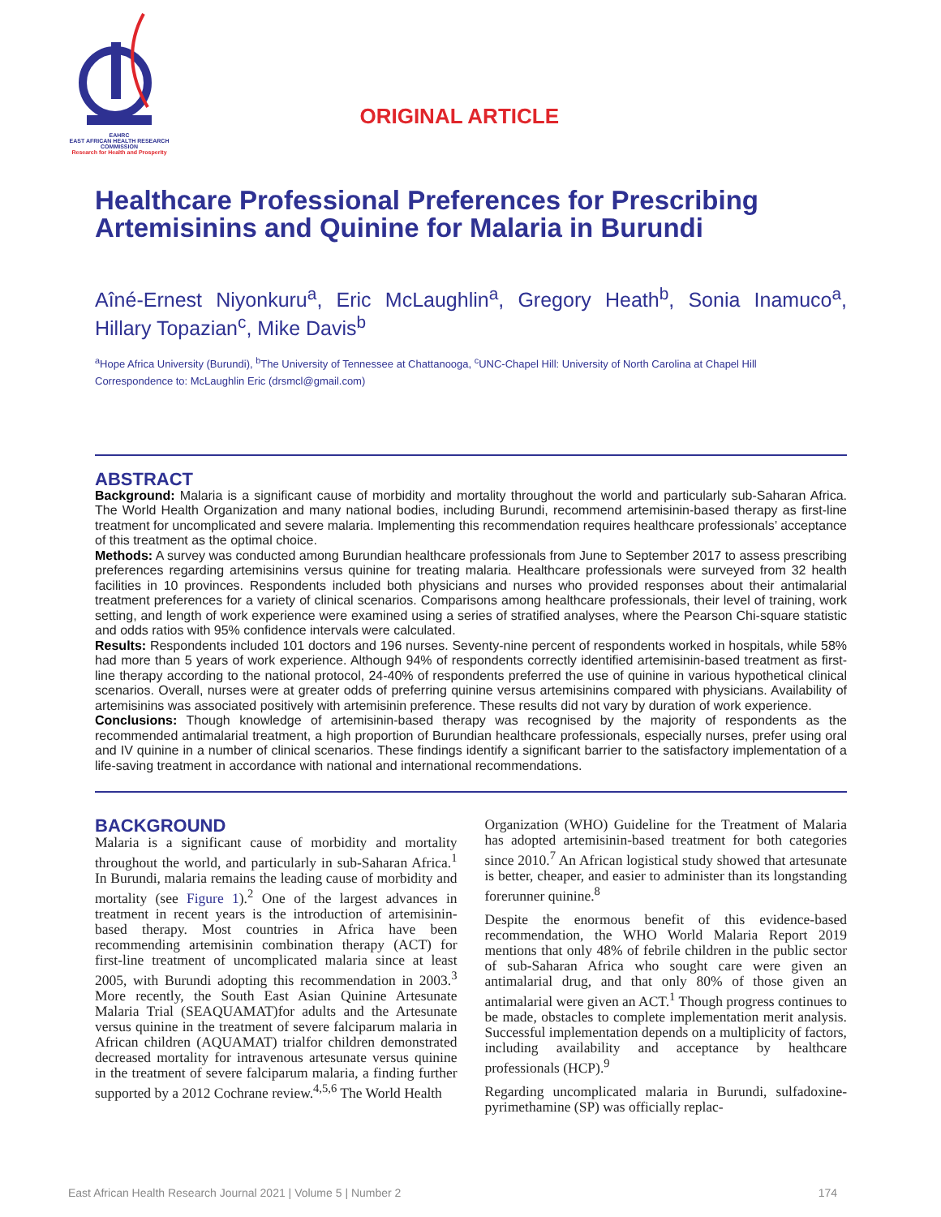EAHRC
EAST AFRICAN HEALTH RESEARCH COMMISSION
Research for Health and Prosperity
ORIGINAL ARTICLE
Healthcare Professional Preferences for Prescribing Artemisinins and Quinine for Malaria in Burundi
Aîné-Ernest Niyonkuru<sup>a</sup>, Eric McLaughlin<sup>a</sup>, Gregory Heath<sup>b</sup>, Sonia Inamuco<sup>a</sup>, Hillary Topazian<sup>c</sup>, Mike Davis<sup>b</sup>
<sup>a</sup> Hope Africa University (Burundi), <sup>b</sup>The University of Tennessee at Chattanooga, <sup>c</sup>UNC-Chapel Hill: University of North Carolina at Chapel Hill
Correspondence to: McLaughlin Eric (drsmcl@gmail.com)
ABSTRACT
Background: Malaria is a significant cause of morbidity and mortality throughout the world and particularly sub-Saharan Africa. The World Health Organization and many national bodies, including Burundi, recommend artemisinin-based therapy as first-line treatment for uncomplicated and severe malaria. Implementing this recommendation requires healthcare professionals’ acceptance of this treatment as the optimal choice.
Methods: A survey was conducted among Burundian healthcare professionals from June to September 2017 to assess prescribing preferences regarding artemisinins versus quinine for treating malaria. Healthcare professionals were surveyed from 32 health facilities in 10 provinces. Respondents included both physicians and nurses who provided responses about their antimalarial treatment preferences for a variety of clinical scenarios. Comparisons among healthcare professionals, their level of training, work setting, and length of work experience were examined using a series of stratified analyses, where the Pearson Chi-square statistic and odds ratios with 95% confidence intervals were calculated.
Results: Respondents included 101 doctors and 196 nurses. Seventy-nine percent of respondents worked in hospitals, while 58% had more than 5 years of work experience. Although 94% of respondents correctly identified artemisinin-based treatment as first-line therapy according to the national protocol, 24-40% of respondents preferred the use of quinine in various hypothetical clinical scenarios. Overall, nurses were at greater odds of preferring quinine versus artemisinins compared with physicians. Availability of artemisinins was associated positively with artemisinin preference. These results did not vary by duration of work experience.
Conclusions: Though knowledge of artemisinin-based therapy was recognised by the majority of respondents as the recommended antimalarial treatment, a high proportion of Burundian healthcare professionals, especially nurses, prefer using oral and IV quinine in a number of clinical scenarios. These findings identify a significant barrier to the satisfactory implementation of a life-saving treatment in accordance with national and international recommendations.
BACKGROUND
Malaria is a significant cause of morbidity and mortality throughout the world, and particularly in sub-Saharan Africa.<sup>1</sup> In Burundi, malaria remains the leading cause of morbidity and mortality (see Figure 1).<sup>2</sup> One of the largest advances in treatment in recent years is the introduction of artemisinin-based therapy. Most countries in Africa have been recommending artemisinin combination therapy (ACT) for first-line treatment of uncomplicated malaria since at least 2005, with Burundi adopting this recommendation in 2003.<sup>3</sup> More recently, the South East Asian Quinine Artesunate Malaria Trial (SEAQUAMAT)for adults and the Artesunate versus quinine in the treatment of severe falciparum malaria in African children (AQUAMAT) trialfor children demonstrated decreased mortality for intravenous artesunate versus quinine in the treatment of severe falciparum malaria, a finding further supported by a 2012 Cochrane review.<sup>4,5,6</sup> The World Health
Organization (WHO) Guideline for the Treatment of Malaria has adopted artemisinin-based treatment for both categories since 2010.<sup>7</sup> An African logistical study showed that artesunate is better, cheaper, and easier to administer than its longstanding forerunner quinine.<sup>8</sup>
Despite the enormous benefit of this evidence-based recommendation, the WHO World Malaria Report 2019 mentions that only 48% of febrile children in the public sector of sub-Saharan Africa who sought care were given an antimalarial drug, and that only 80% of those given an antimalarial were given an ACT.<sup>1</sup> Though progress continues to be made, obstacles to complete implementation merit analysis. Successful implementation depends on a multiplicity of factors, including availability and acceptance by healthcare professionals (HCP).<sup>9</sup>
Regarding uncomplicated malaria in Burundi, sulfadoxine-pyrimethamine (SP) was officially replac-
East African Health Research Journal 2021 | Volume 5 | Number 2 174